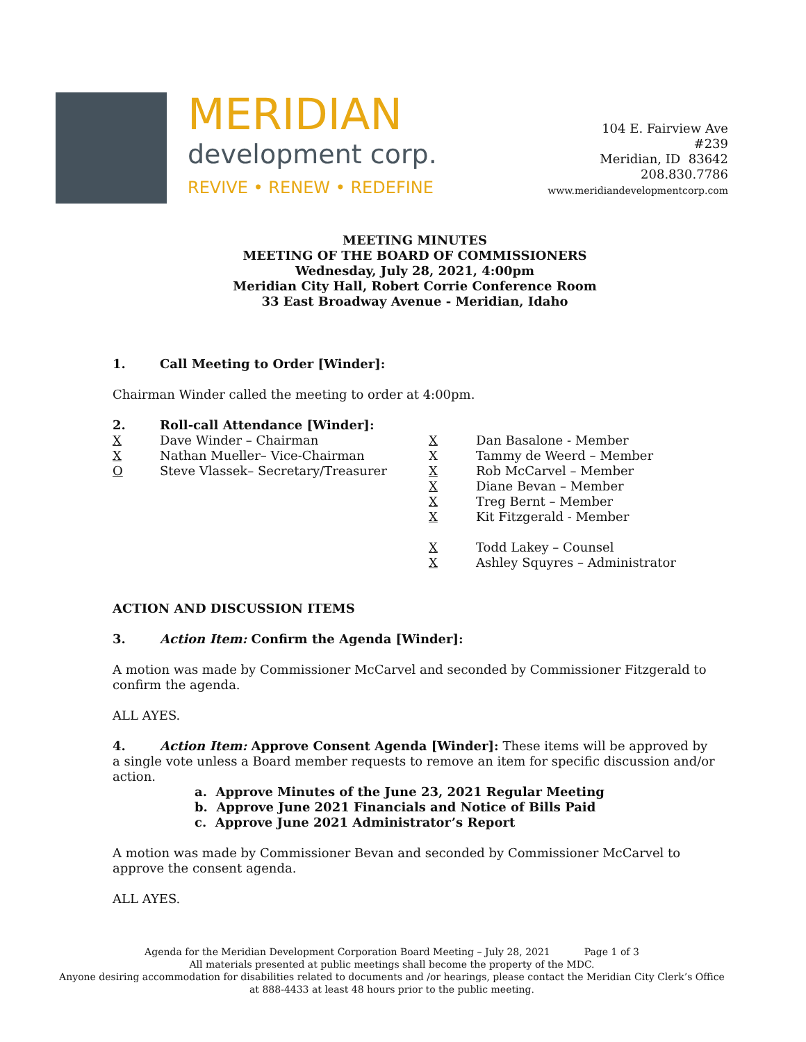MERIDIAN
development corp.
REVIVE • RENEW • REDEFINE
104 E. Fairview Ave
#239
Meridian, ID 83642
208.830.7786
www.meridiandevelopmentcorp.com
MEETING MINUTES
MEETING OF THE BOARD OF COMMISSIONERS
Wednesday, July 28, 2021, 4:00pm
Meridian City Hall, Robert Corrie Conference Room
33 East Broadway Avenue - Meridian, Idaho
1. Call Meeting to Order [Winder]:
Chairman Winder called the meeting to order at 4:00pm.
2. Roll-call Attendance [Winder]:
X Dave Winder – Chairman
X Nathan Mueller– Vice-Chairman
O Steve Vlassek– Secretary/Treasurer
X Dan Basalone - Member
X Tammy de Weerd – Member
X Rob McCarvel – Member
X Diane Bevan – Member
X Treg Bernt – Member
X Kit Fitzgerald - Member
X Todd Lakey – Counsel
X Ashley Squyres – Administrator
ACTION AND DISCUSSION ITEMS
3. Action Item: Confirm the Agenda [Winder]:
A motion was made by Commissioner McCarvel and seconded by Commissioner Fitzgerald to confirm the agenda.
ALL AYES.
4. Action Item: Approve Consent Agenda [Winder]: These items will be approved by a single vote unless a Board member requests to remove an item for specific discussion and/or action.
a. Approve Minutes of the June 23, 2021 Regular Meeting
b. Approve June 2021 Financials and Notice of Bills Paid
c. Approve June 2021 Administrator’s Report
A motion was made by Commissioner Bevan and seconded by Commissioner McCarvel to approve the consent agenda.
ALL AYES.
Agenda for the Meridian Development Corporation Board Meeting – July 28, 2021 Page 1 of 3
All materials presented at public meetings shall become the property of the MDC.
Anyone desiring accommodation for disabilities related to documents and /or hearings, please contact the Meridian City Clerk’s Office at 888-4433 at least 48 hours prior to the public meeting.